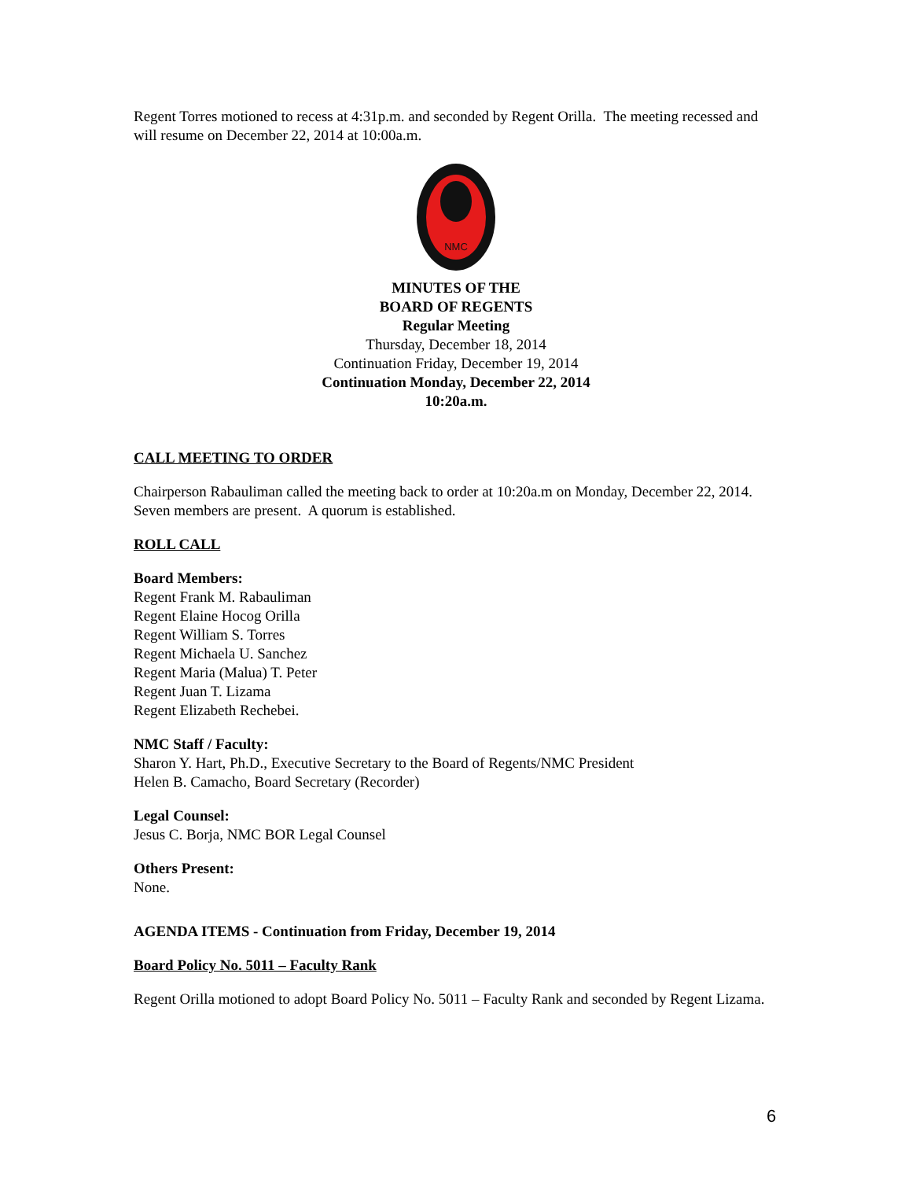Regent Torres motioned to recess at 4:31p.m. and seconded by Regent Orilla. The meeting recessed and will resume on December 22, 2014 at 10:00a.m.
NMC
MINUTES OF THE
BOARD OF REGENTS
Regular Meeting
Thursday, December 18, 2014
Continuation Friday, December 19, 2014
Continuation Monday, December 22, 2014
10:20a.m.
CALL MEETING TO ORDER
Chairperson Rabauliman called the meeting back to order at 10:20a.m on Monday, December 22, 2014. Seven members are present. A quorum is established.
ROLL CALL
Board Members:
Regent Frank M. Rabauliman
Regent Elaine Hocog Orilla
Regent William S. Torres
Regent Michaela U. Sanchez
Regent Maria (Malua) T. Peter
Regent Juan T. Lizama
Regent Elizabeth Rechebei.
NMC Staff / Faculty:
Sharon Y. Hart, Ph.D., Executive Secretary to the Board of Regents/NMC President
Helen B. Camacho, Board Secretary (Recorder)
Legal Counsel:
Jesus C. Borja, NMC BOR Legal Counsel
Others Present:
None.
AGENDA ITEMS - Continuation from Friday, December 19, 2014
Board Policy No. 5011 – Faculty Rank
Regent Orilla motioned to adopt Board Policy No. 5011 – Faculty Rank and seconded by Regent Lizama.
6